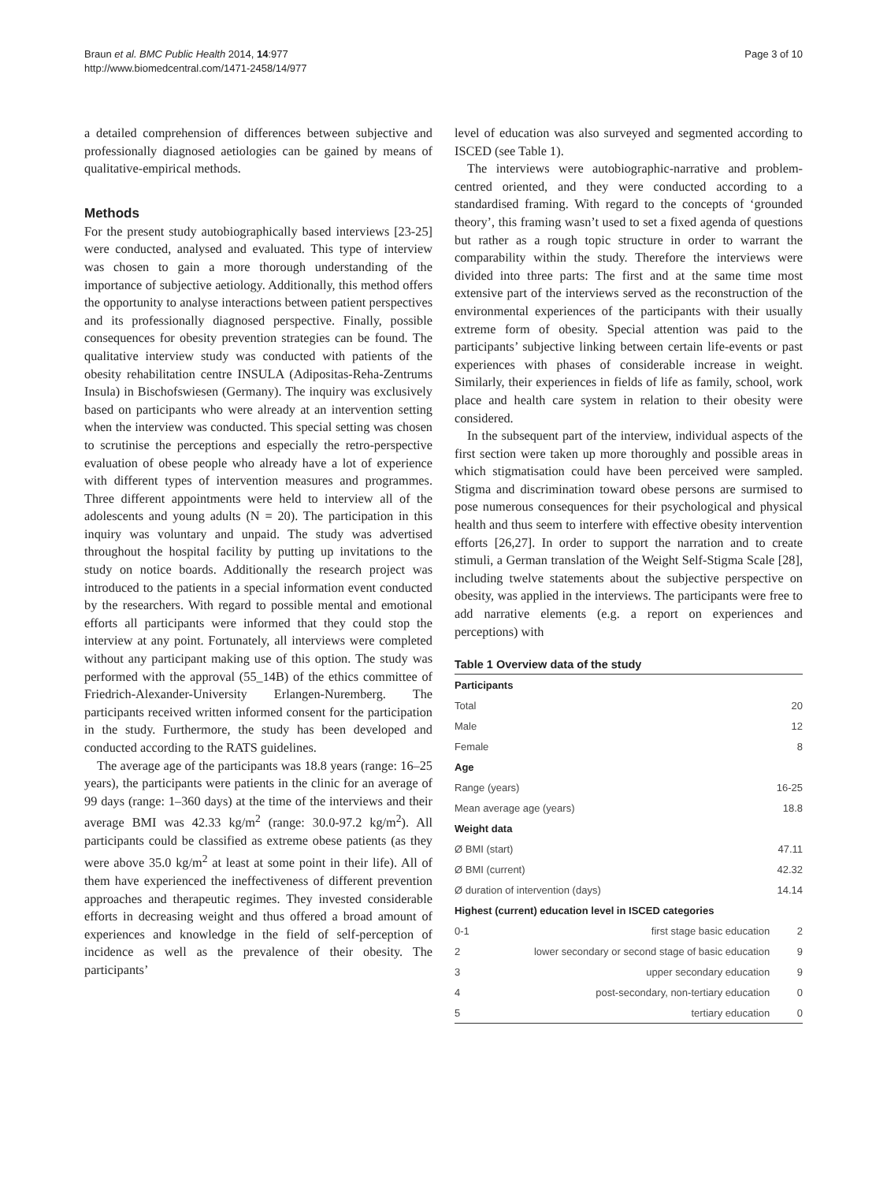Braun et al. BMC Public Health 2014, 14:977
http://www.biomedcentral.com/1471-2458/14/977
Page 3 of 10
a detailed comprehension of differences between subjective and professionally diagnosed aetiologies can be gained by means of qualitative-empirical methods.
Methods
For the present study autobiographically based interviews [23-25] were conducted, analysed and evaluated. This type of interview was chosen to gain a more thorough understanding of the importance of subjective aetiology. Additionally, this method offers the opportunity to analyse interactions between patient perspectives and its professionally diagnosed perspective. Finally, possible consequences for obesity prevention strategies can be found. The qualitative interview study was conducted with patients of the obesity rehabilitation centre INSULA (Adipositas-Reha-Zentrums Insula) in Bischofswiesen (Germany). The inquiry was exclusively based on participants who were already at an intervention setting when the interview was conducted. This special setting was chosen to scrutinise the perceptions and especially the retro-perspective evaluation of obese people who already have a lot of experience with different types of intervention measures and programmes. Three different appointments were held to interview all of the adolescents and young adults (N = 20). The participation in this inquiry was voluntary and unpaid. The study was advertised throughout the hospital facility by putting up invitations to the study on notice boards. Additionally the research project was introduced to the patients in a special information event conducted by the researchers. With regard to possible mental and emotional efforts all participants were informed that they could stop the interview at any point. Fortunately, all interviews were completed without any participant making use of this option. The study was performed with the approval (55_14B) of the ethics committee of Friedrich-Alexander-University Erlangen-Nuremberg. The participants received written informed consent for the participation in the study. Furthermore, the study has been developed and conducted according to the RATS guidelines.
The average age of the participants was 18.8 years (range: 16–25 years), the participants were patients in the clinic for an average of 99 days (range: 1–360 days) at the time of the interviews and their average BMI was 42.33 kg/m<sup>2</sup> (range: 30.0-97.2 kg/m<sup>2</sup>). All participants could be classified as extreme obese patients (as they were above 35.0 kg/m<sup>2</sup> at least at some point in their life). All of them have experienced the ineffectiveness of different prevention approaches and therapeutic regimes. They invested considerable efforts in decreasing weight and thus offered a broad amount of experiences and knowledge in the field of self-perception of incidence as well as the prevalence of their obesity. The participants’
level of education was also surveyed and segmented according to ISCED (see Table 1).
The interviews were autobiographic-narrative and problem-centred oriented, and they were conducted according to a standardised framing. With regard to the concepts of ‘grounded theory’, this framing wasn’t used to set a fixed agenda of questions but rather as a rough topic structure in order to warrant the comparability within the study. Therefore the interviews were divided into three parts: The first and at the same time most extensive part of the interviews served as the reconstruction of the environmental experiences of the participants with their usually extreme form of obesity. Special attention was paid to the participants’ subjective linking between certain life-events or past experiences with phases of considerable increase in weight. Similarly, their experiences in fields of life as family, school, work place and health care system in relation to their obesity were considered.
In the subsequent part of the interview, individual aspects of the first section were taken up more thoroughly and possible areas in which stigmatisation could have been perceived were sampled. Stigma and discrimination toward obese persons are surmised to pose numerous consequences for their psychological and physical health and thus seem to interfere with effective obesity intervention efforts [26,27]. In order to support the narration and to create stimuli, a German translation of the Weight Self-Stigma Scale [28], including twelve statements about the subjective perspective on obesity, was applied in the interviews. The participants were free to add narrative elements (e.g. a report on experiences and perceptions) with
Table 1 Overview data of the study
| Participants | | |
| --- | --- | --- |
| Total | | 20 |
| Male | | 12 |
| Female | | 8 |
| Age | | |
| Range (years) | | 16-25 |
| Mean average age (years) | | 18.8 |
| Weight data | | |
| Ø BMI (start) | | 47.11 |
| Ø BMI (current) | | 42.32 |
| Ø duration of intervention (days) | | 14.14 |
| Highest (current) education level in ISCED categories | | |
| 0-1 | first stage basic education | 2 |
| 2 | lower secondary or second stage of basic education | 9 |
| 3 | upper secondary education | 9 |
| 4 | post-secondary, non-tertiary education | 0 |
| 5 | tertiary education | 0 |